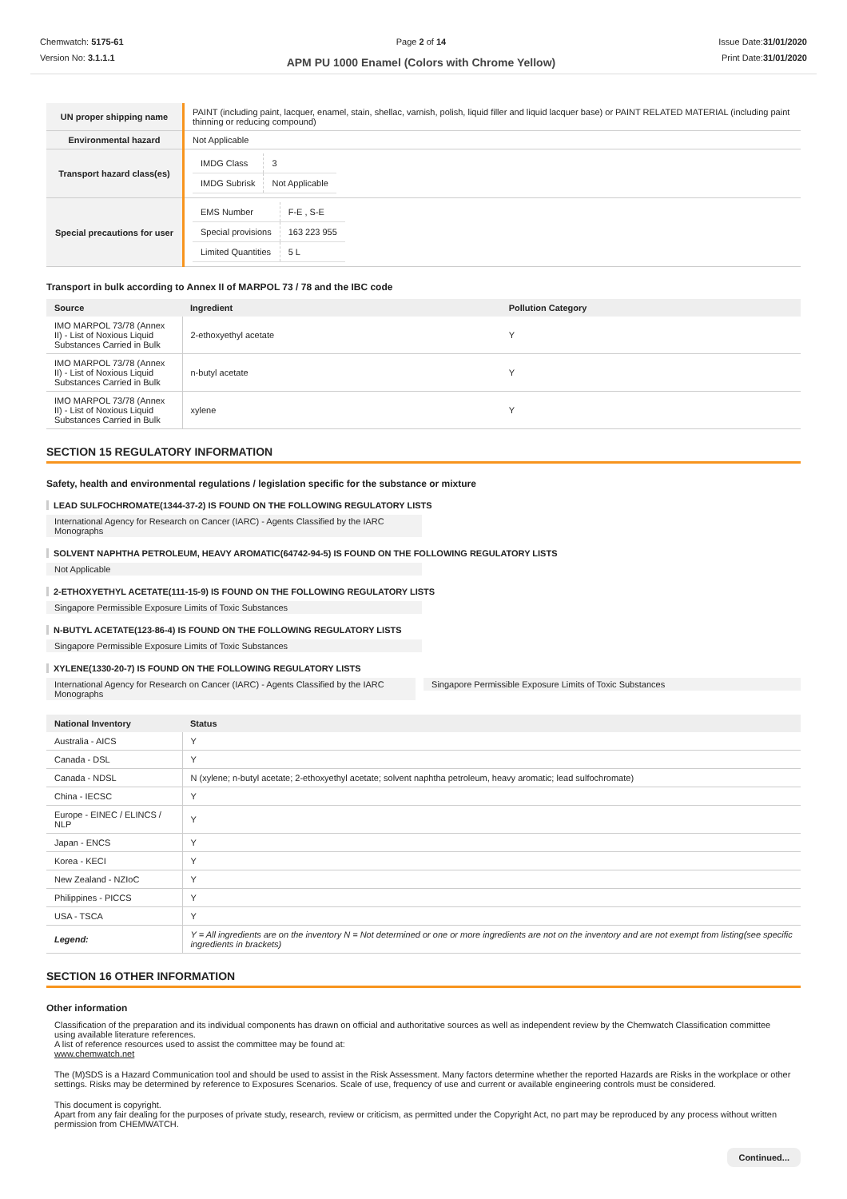Chemwatch: 5175-61
Version No: 3.1.1.1
Page 2 of 14
APM PU 1000 Enamel (Colors with Chrome Yellow)
Issue Date:31/01/2020
Print Date:31/01/2020
| UN proper shipping name | PAINT (including paint, lacquer, enamel, stain, shellac, varnish, polish, liquid filler and liquid lacquer base) or PAINT RELATED MATERIAL (including paint thinning or reducing compound) |
| Environmental hazard | Not Applicable |
| Transport hazard class(es) | / IMDG Class / 3 / / IMDG Subrisk / Not Applicable / |
| Special precautions for user | / EMS Number / F-E , S-E / / Special provisions / 163 223 955 / / Limited Quantities / 5 L / |
Transport in bulk according to Annex II of MARPOL 73 / 78 and the IBC code
| Source | Ingredient | Pollution Category |
| --- | --- | --- |
| IMO MARPOL 73/78 (Annex II) - List of Noxious Liquid Substances Carried in Bulk | 2-ethoxyethyl acetate | Y |
| IMO MARPOL 73/78 (Annex II) - List of Noxious Liquid Substances Carried in Bulk | n-butyl acetate | Y |
| IMO MARPOL 73/78 (Annex II) - List of Noxious Liquid Substances Carried in Bulk | xylene | Y |
SECTION 15 REGULATORY INFORMATION
Safety, health and environmental regulations / legislation specific for the substance or mixture
LEAD SULFOCHROMATE(1344-37-2) IS FOUND ON THE FOLLOWING REGULATORY LISTS
International Agency for Research on Cancer (IARC) - Agents Classified by the IARC Monographs
SOLVENT NAPHTHA PETROLEUM, HEAVY AROMATIC(64742-94-5) IS FOUND ON THE FOLLOWING REGULATORY LISTS
Not Applicable
2-ETHOXYETHYL ACETATE(111-15-9) IS FOUND ON THE FOLLOWING REGULATORY LISTS
Singapore Permissible Exposure Limits of Toxic Substances
N-BUTYL ACETATE(123-86-4) IS FOUND ON THE FOLLOWING REGULATORY LISTS
Singapore Permissible Exposure Limits of Toxic Substances
XYLENE(1330-20-7) IS FOUND ON THE FOLLOWING REGULATORY LISTS
International Agency for Research on Cancer (IARC) - Agents Classified by the IARC Monographs
Singapore Permissible Exposure Limits of Toxic Substances
| National Inventory | Status |
| --- | --- |
| Australia - AICS | Y |
| Canada - DSL | Y |
| Canada - NDSL | N (xylene; n-butyl acetate; 2-ethoxyethyl acetate; solvent naphtha petroleum, heavy aromatic; lead sulfochromate) |
| China - IECSC | Y |
| Europe - EINEC / ELINCS / NLP | Y |
| Japan - ENCS | Y |
| Korea - KECI | Y |
| New Zealand - NZIoC | Y |
| Philippines - PICCS | Y |
| USA - TSCA | Y |
| Legend: | Y = All ingredients are on the inventory N = Not determined or one or more ingredients are not on the inventory and are not exempt from listing(see specific ingredients in brackets) |
SECTION 16 OTHER INFORMATION
Other information
Classification of the preparation and its individual components has drawn on official and authoritative sources as well as independent review by the Chemwatch Classification committee using available literature references.
A list of reference resources used to assist the committee may be found at:
www.chemwatch.net
The (M)SDS is a Hazard Communication tool and should be used to assist in the Risk Assessment. Many factors determine whether the reported Hazards are Risks in the workplace or other settings. Risks may be determined by reference to Exposures Scenarios. Scale of use, frequency of use and current or available engineering controls must be considered.
This document is copyright.
Apart from any fair dealing for the purposes of private study, research, review or criticism, as permitted under the Copyright Act, no part may be reproduced by any process without written permission from CHEMWATCH.
Continued...